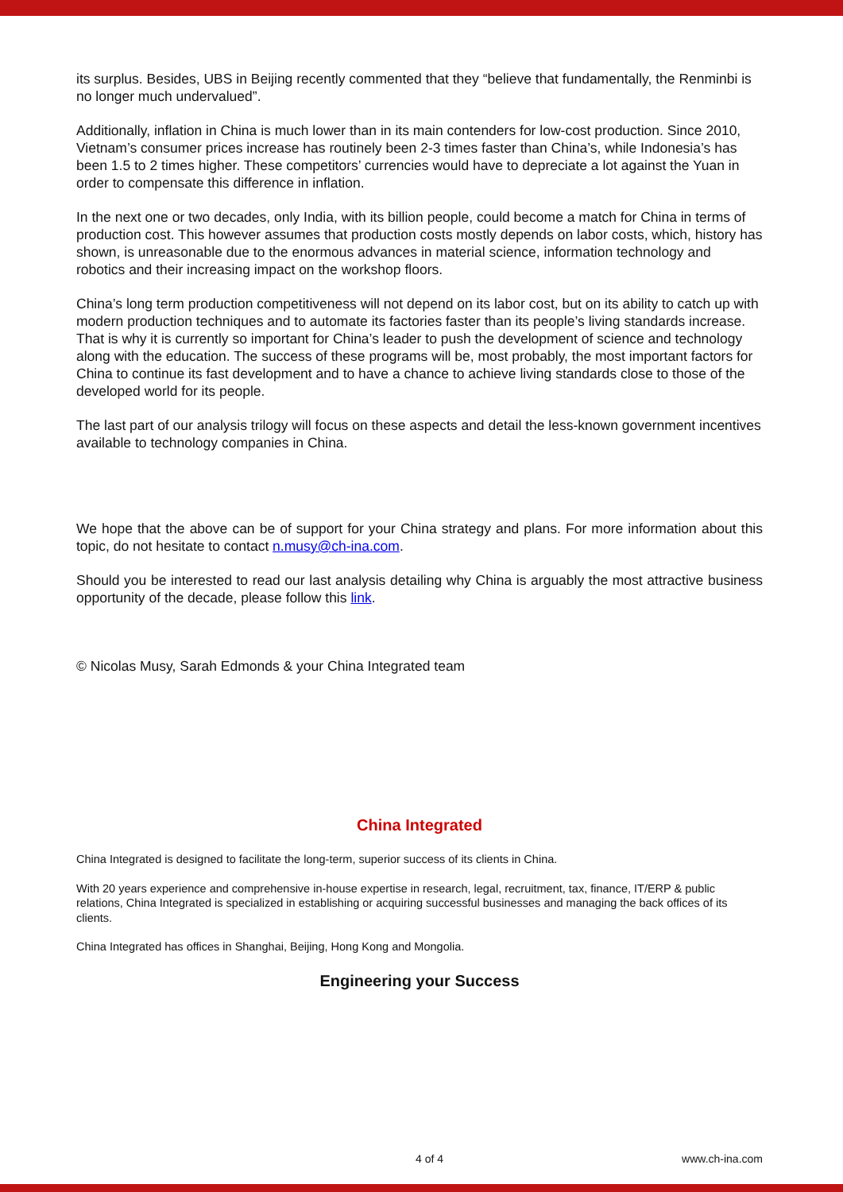its surplus. Besides, UBS in Beijing recently commented that they “believe that fundamentally, the Renminbi is no longer much undervalued”.
Additionally, inflation in China is much lower than in its main contenders for low-cost production. Since 2010, Vietnam’s consumer prices increase has routinely been 2-3 times faster than China’s, while Indonesia’s has been 1.5 to 2 times higher. These competitors’ currencies would have to depreciate a lot against the Yuan in order to compensate this difference in inflation.
In the next one or two decades, only India, with its billion people, could become a match for China in terms of production cost. This however assumes that production costs mostly depends on labor costs, which, history has shown, is unreasonable due to the enormous advances in material science, information technology and robotics and their increasing impact on the workshop floors.
China’s long term production competitiveness will not depend on its labor cost, but on its ability to catch up with modern production techniques and to automate its factories faster than its people’s living standards increase. That is why it is currently so important for China’s leader to push the development of science and technology along with the education. The success of these programs will be, most probably, the most important factors for China to continue its fast development and to have a chance to achieve living standards close to those of the developed world for its people.
The last part of our analysis trilogy will focus on these aspects and detail the less-known government incentives available to technology companies in China.
We hope that the above can be of support for your China strategy and plans. For more information about this topic, do not hesitate to contact n.musy@ch-ina.com.
Should you be interested to read our last analysis detailing why China is arguably the most attractive business opportunity of the decade, please follow this link.
© Nicolas Musy, Sarah Edmonds & your China Integrated team
China Integrated
China Integrated is designed to facilitate the long-term, superior success of its clients in China.
With 20 years experience and comprehensive in-house expertise in research, legal, recruitment, tax, finance, IT/ERP & public relations, China Integrated is specialized in establishing or acquiring successful businesses and managing the back offices of its clients.
China Integrated has offices in Shanghai, Beijing, Hong Kong and Mongolia.
Engineering your Success
4 of 4 www.ch-ina.com